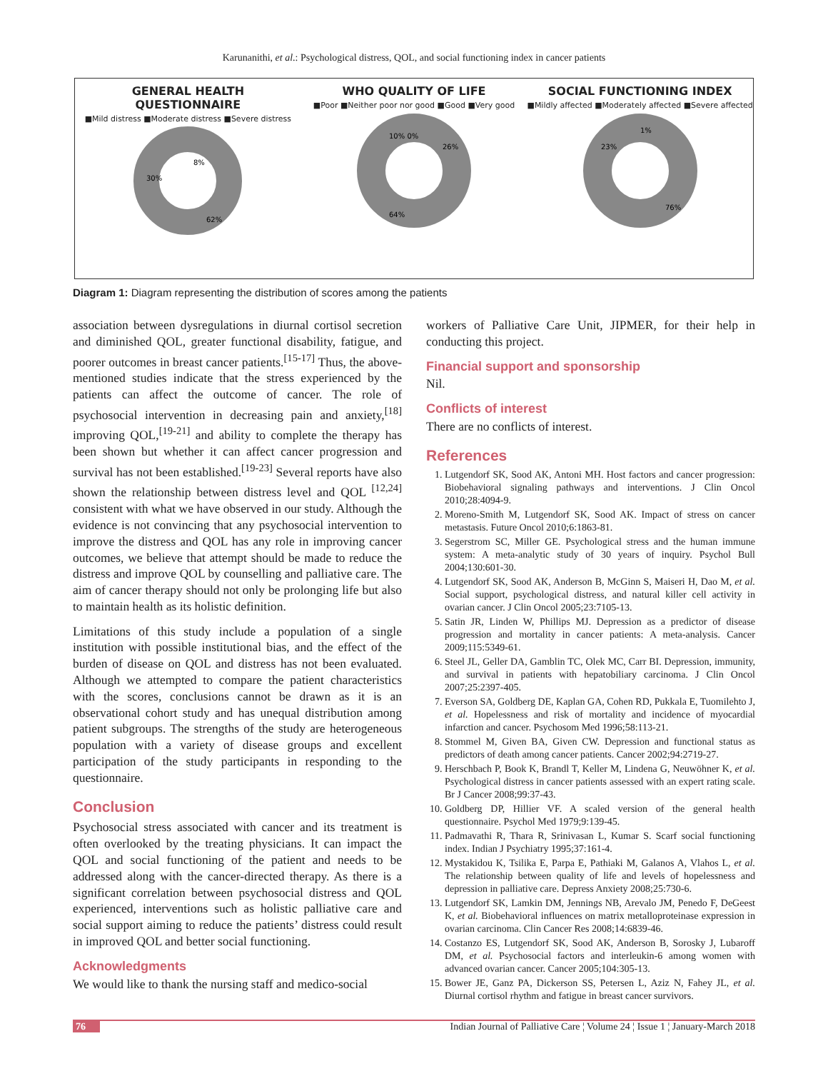Karunanithi, et al.: Psychological distress, QOL, and social functioning index in cancer patients
GENERAL HEALTH
QUESTIONNAIRE
■Mild distress ■Moderate distress ■Severe distress
8%
30%
62%
WHO QUALITY OF LIFE
■Poor ■Neither poor nor good ■Good ■Very good
10% 0%
26%
64%
SOCIAL FUNCTIONING INDEX
■Mildly affected ■Moderately affected ■Severe affected
1%
23%
76%
Diagram 1: Diagram representing the distribution of scores among the patients
association between dysregulations in diurnal cortisol secretion and diminished QOL, greater functional disability, fatigue, and poorer outcomes in breast cancer patients.<sup>[15-17]</sup> Thus, the above-mentioned studies indicate that the stress experienced by the patients can affect the outcome of cancer. The role of psychosocial intervention in decreasing pain and anxiety,<sup>[18]</sup> improving QOL,<sup>[19-21]</sup> and ability to complete the therapy has been shown but whether it can affect cancer progression and survival has not been established.<sup>[19-23]</sup> Several reports have also shown the relationship between distress level and QOL <sup>[12,24]</sup> consistent with what we have observed in our study. Although the evidence is not convincing that any psychosocial intervention to improve the distress and QOL has any role in improving cancer outcomes, we believe that attempt should be made to reduce the distress and improve QOL by counselling and palliative care. The aim of cancer therapy should not only be prolonging life but also to maintain health as its holistic definition.
Limitations of this study include a population of a single institution with possible institutional bias, and the effect of the burden of disease on QOL and distress has not been evaluated. Although we attempted to compare the patient characteristics with the scores, conclusions cannot be drawn as it is an observational cohort study and has unequal distribution among patient subgroups. The strengths of the study are heterogeneous population with a variety of disease groups and excellent participation of the study participants in responding to the questionnaire.
Conclusion
Psychosocial stress associated with cancer and its treatment is often overlooked by the treating physicians. It can impact the QOL and social functioning of the patient and needs to be addressed along with the cancer-directed therapy. As there is a significant correlation between psychosocial distress and QOL experienced, interventions such as holistic palliative care and social support aiming to reduce the patients’ distress could result in improved QOL and better social functioning.
Acknowledgments
We would like to thank the nursing staff and medico-social
workers of Palliative Care Unit, JIPMER, for their help in conducting this project.
Financial support and sponsorship
Nil.
Conflicts of interest
There are no conflicts of interest.
References
1. Lutgendorf SK, Sood AK, Antoni MH. Host factors and cancer progression: Biobehavioral signaling pathways and interventions. J Clin Oncol 2010;28:4094-9.
2. Moreno-Smith M, Lutgendorf SK, Sood AK. Impact of stress on cancer metastasis. Future Oncol 2010;6:1863-81.
3. Segerstrom SC, Miller GE. Psychological stress and the human immune system: A meta-analytic study of 30 years of inquiry. Psychol Bull 2004;130:601-30.
4. Lutgendorf SK, Sood AK, Anderson B, McGinn S, Maiseri H, Dao M, et al. Social support, psychological distress, and natural killer cell activity in ovarian cancer. J Clin Oncol 2005;23:7105-13.
5. Satin JR, Linden W, Phillips MJ. Depression as a predictor of disease progression and mortality in cancer patients: A meta-analysis. Cancer 2009;115:5349-61.
6. Steel JL, Geller DA, Gamblin TC, Olek MC, Carr BI. Depression, immunity, and survival in patients with hepatobiliary carcinoma. J Clin Oncol 2007;25:2397-405.
7. Everson SA, Goldberg DE, Kaplan GA, Cohen RD, Pukkala E, Tuomilehto J, et al. Hopelessness and risk of mortality and incidence of myocardial infarction and cancer. Psychosom Med 1996;58:113-21.
8. Stommel M, Given BA, Given CW. Depression and functional status as predictors of death among cancer patients. Cancer 2002;94:2719-27.
9. Herschbach P, Book K, Brandl T, Keller M, Lindena G, Neuwöhner K, et al. Psychological distress in cancer patients assessed with an expert rating scale. Br J Cancer 2008;99:37-43.
10. Goldberg DP, Hillier VF. A scaled version of the general health questionnaire. Psychol Med 1979;9:139-45.
11. Padmavathi R, Thara R, Srinivasan L, Kumar S. Scarf social functioning index. Indian J Psychiatry 1995;37:161-4.
12. Mystakidou K, Tsilika E, Parpa E, Pathiaki M, Galanos A, Vlahos L, et al. The relationship between quality of life and levels of hopelessness and depression in palliative care. Depress Anxiety 2008;25:730-6.
13. Lutgendorf SK, Lamkin DM, Jennings NB, Arevalo JM, Penedo F, DeGeest K, et al. Biobehavioral influences on matrix metalloproteinase expression in ovarian carcinoma. Clin Cancer Res 2008;14:6839-46.
14. Costanzo ES, Lutgendorf SK, Sood AK, Anderson B, Sorosky J, Lubaroff DM, et al. Psychosocial factors and interleukin-6 among women with advanced ovarian cancer. Cancer 2005;104:305-13.
15. Bower JE, Ganz PA, Dickerson SS, Petersen L, Aziz N, Fahey JL, et al. Diurnal cortisol rhythm and fatigue in breast cancer survivors.
76 Indian Journal of Palliative Care ¦ Volume 24 ¦ Issue 1 ¦ January-March 2018